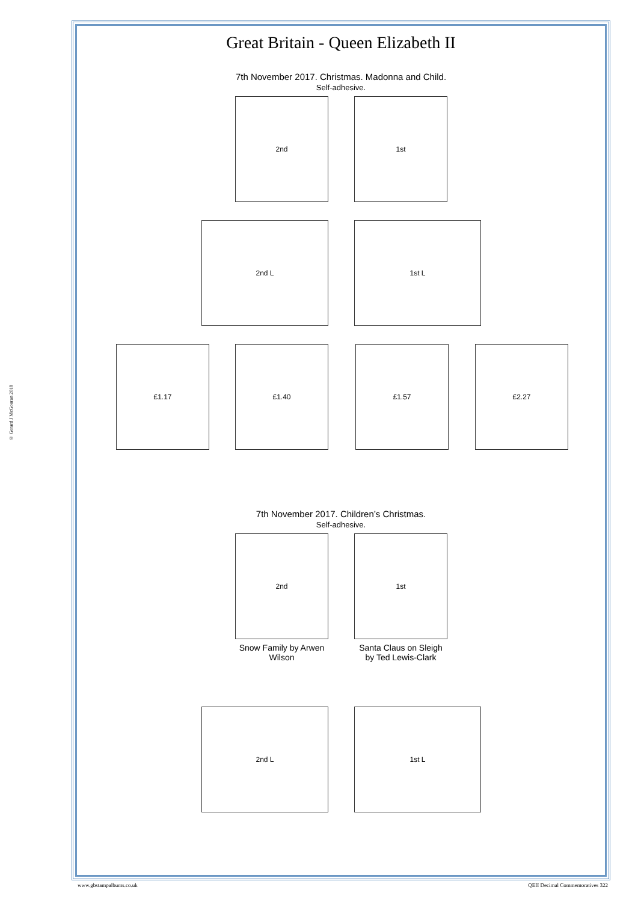© Gerard J McGouran 2018
Great Britain - Queen Elizabeth II
7th November 2017. Christmas. Madonna and Child.
Self-adhesive.
2nd 1st
2nd L 1st L
£1.17 £1.40 £1.57 £2.27
7th November 2017. Children’s Christmas.
Self-adhesive.
2nd 1st
Snow Family by Arwen Wilson
Santa Claus on Sleigh by Ted Lewis-Clark
2nd L 1st L
www.gbstampalbums.co.uk
QEII Decimal Commemoratives 322